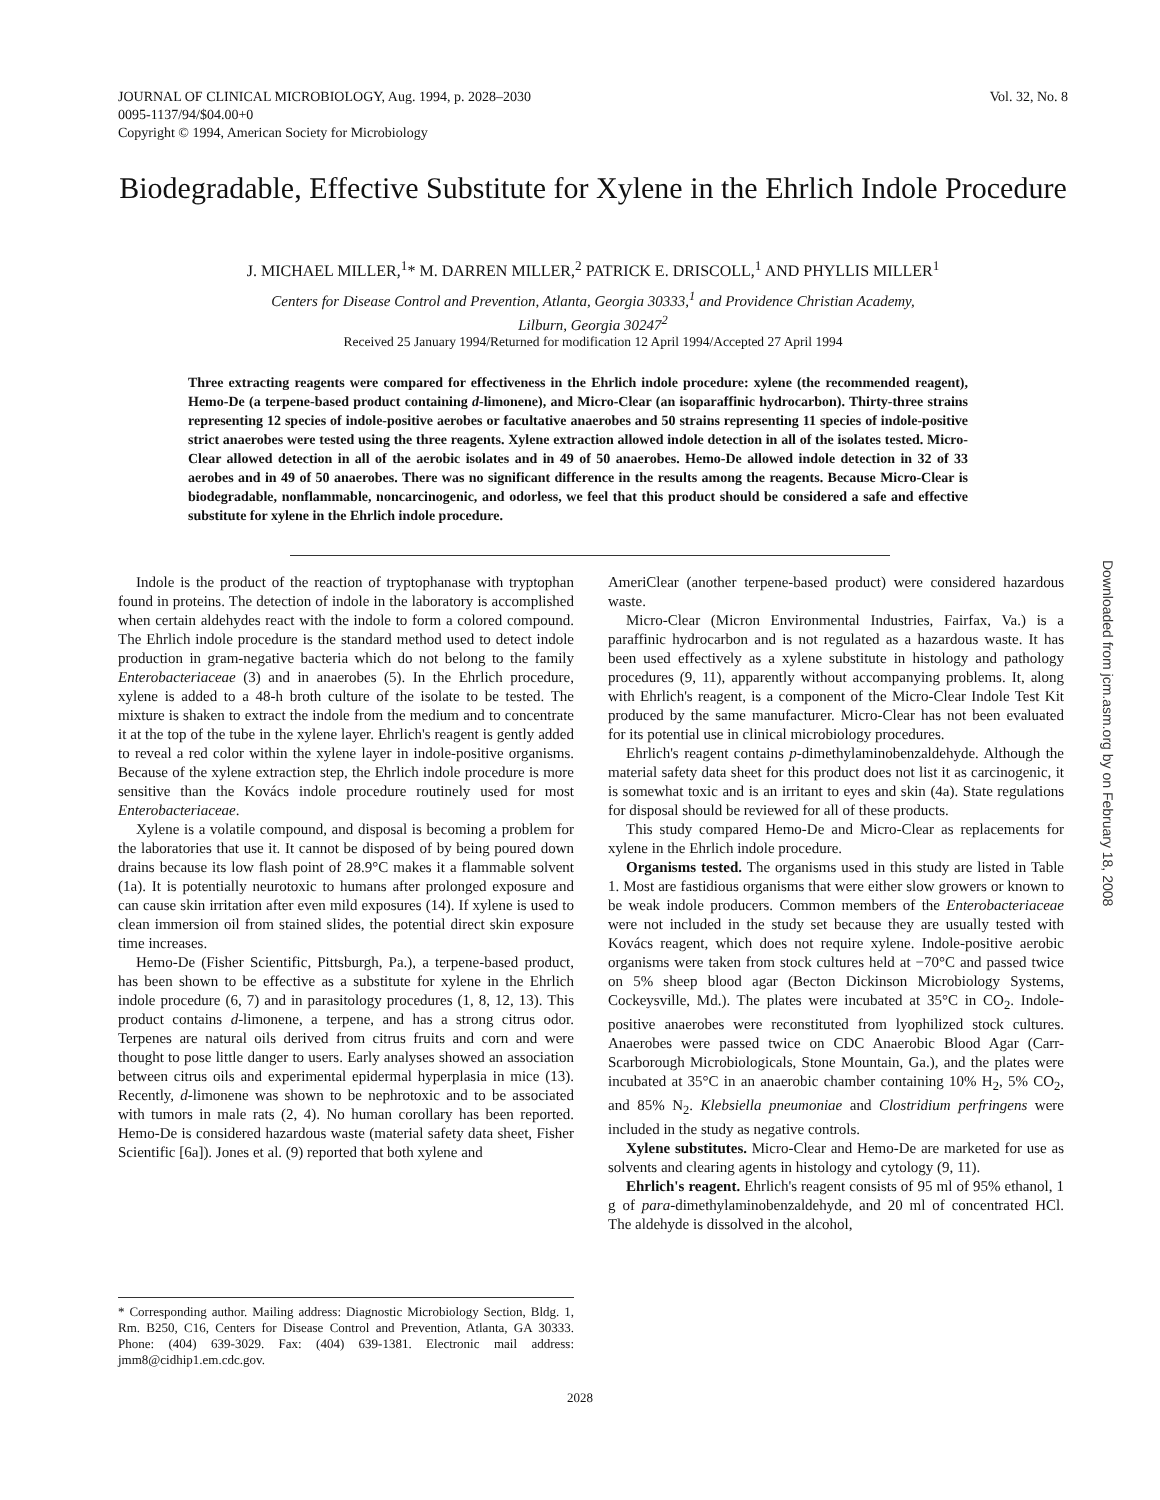JOURNAL OF CLINICAL MICROBIOLOGY, Aug. 1994, p. 2028–2030
0095-1137/94/$04.00+0
Copyright © 1994, American Society for Microbiology
Vol. 32, No. 8
Biodegradable, Effective Substitute for Xylene in the Ehrlich Indole Procedure
J. MICHAEL MILLER,<sup>1</sup>* M. DARREN MILLER,<sup>2</sup> PATRICK E. DRISCOLL,<sup>1</sup> AND PHYLLIS MILLER<sup>1</sup>
Centers for Disease Control and Prevention, Atlanta, Georgia 30333,<sup>1</sup> and Providence Christian Academy,
Lilburn, Georgia 30247<sup>2</sup>
Received 25 January 1994/Returned for modification 12 April 1994/Accepted 27 April 1994
Three extracting reagents were compared for effectiveness in the Ehrlich indole procedure: xylene (the recommended reagent), Hemo-De (a terpene-based product containing d-limonene), and Micro-Clear (an isoparaffinic hydrocarbon). Thirty-three strains representing 12 species of indole-positive aerobes or facultative anaerobes and 50 strains representing 11 species of indole-positive strict anaerobes were tested using the three reagents. Xylene extraction allowed indole detection in all of the isolates tested. Micro-Clear allowed detection in all of the aerobic isolates and in 49 of 50 anaerobes. Hemo-De allowed indole detection in 32 of 33 aerobes and in 49 of 50 anaerobes. There was no significant difference in the results among the reagents. Because Micro-Clear is biodegradable, nonflammable, noncarcinogenic, and odorless, we feel that this product should be considered a safe and effective substitute for xylene in the Ehrlich indole procedure.
Indole is the product of the reaction of tryptophanase with tryptophan found in proteins. The detection of indole in the laboratory is accomplished when certain aldehydes react with the indole to form a colored compound. The Ehrlich indole procedure is the standard method used to detect indole production in gram-negative bacteria which do not belong to the family Enterobacteriaceae (3) and in anaerobes (5). In the Ehrlich procedure, xylene is added to a 48-h broth culture of the isolate to be tested. The mixture is shaken to extract the indole from the medium and to concentrate it at the top of the tube in the xylene layer. Ehrlich's reagent is gently added to reveal a red color within the xylene layer in indole-positive organisms. Because of the xylene extraction step, the Ehrlich indole procedure is more sensitive than the Kovács indole procedure routinely used for most Enterobacteriaceae.
Xylene is a volatile compound, and disposal is becoming a problem for the laboratories that use it. It cannot be disposed of by being poured down drains because its low flash point of 28.9°C makes it a flammable solvent (1a). It is potentially neurotoxic to humans after prolonged exposure and can cause skin irritation after even mild exposures (14). If xylene is used to clean immersion oil from stained slides, the potential direct skin exposure time increases.
Hemo-De (Fisher Scientific, Pittsburgh, Pa.), a terpene-based product, has been shown to be effective as a substitute for xylene in the Ehrlich indole procedure (6, 7) and in parasitology procedures (1, 8, 12, 13). This product contains d-limonene, a terpene, and has a strong citrus odor. Terpenes are natural oils derived from citrus fruits and corn and were thought to pose little danger to users. Early analyses showed an association between citrus oils and experimental epidermal hyperplasia in mice (13). Recently, d-limonene was shown to be nephrotoxic and to be associated with tumors in male rats (2, 4). No human corollary has been reported. Hemo-De is considered hazardous waste (material safety data sheet, Fisher Scientific [6a]). Jones et al. (9) reported that both xylene and
* Corresponding author. Mailing address: Diagnostic Microbiology Section, Bldg. 1, Rm. B250, C16, Centers for Disease Control and Prevention, Atlanta, GA 30333. Phone: (404) 639-3029. Fax: (404) 639-1381. Electronic mail address: jmm8@cidhip1.em.cdc.gov.
AmeriClear (another terpene-based product) were considered hazardous waste.
Micro-Clear (Micron Environmental Industries, Fairfax, Va.) is a paraffinic hydrocarbon and is not regulated as a hazardous waste. It has been used effectively as a xylene substitute in histology and pathology procedures (9, 11), apparently without accompanying problems. It, along with Ehrlich's reagent, is a component of the Micro-Clear Indole Test Kit produced by the same manufacturer. Micro-Clear has not been evaluated for its potential use in clinical microbiology procedures.
Ehrlich's reagent contains p-dimethylaminobenzaldehyde. Although the material safety data sheet for this product does not list it as carcinogenic, it is somewhat toxic and is an irritant to eyes and skin (4a). State regulations for disposal should be reviewed for all of these products.
This study compared Hemo-De and Micro-Clear as replacements for xylene in the Ehrlich indole procedure.
Organisms tested. The organisms used in this study are listed in Table 1. Most are fastidious organisms that were either slow growers or known to be weak indole producers. Common members of the Enterobacteriaceae were not included in the study set because they are usually tested with Kovács reagent, which does not require xylene. Indole-positive aerobic organisms were taken from stock cultures held at −70°C and passed twice on 5% sheep blood agar (Becton Dickinson Microbiology Systems, Cockeysville, Md.). The plates were incubated at 35°C in CO<sub>2</sub>. Indole-positive anaerobes were reconstituted from lyophilized stock cultures. Anaerobes were passed twice on CDC Anaerobic Blood Agar (Carr-Scarborough Microbiologicals, Stone Mountain, Ga.), and the plates were incubated at 35°C in an anaerobic chamber containing 10% H<sub>2</sub>, 5% CO<sub>2</sub>, and 85% N<sub>2</sub>. Klebsiella pneumoniae and Clostridium perfringens were included in the study as negative controls.
Xylene substitutes. Micro-Clear and Hemo-De are marketed for use as solvents and clearing agents in histology and cytology (9, 11).
Ehrlich's reagent. Ehrlich's reagent consists of 95 ml of 95% ethanol, 1 g of para-dimethylaminobenzaldehyde, and 20 ml of concentrated HCl. The aldehyde is dissolved in the alcohol,
Downloaded from jcm.asm.org by on February 18, 2008
2028